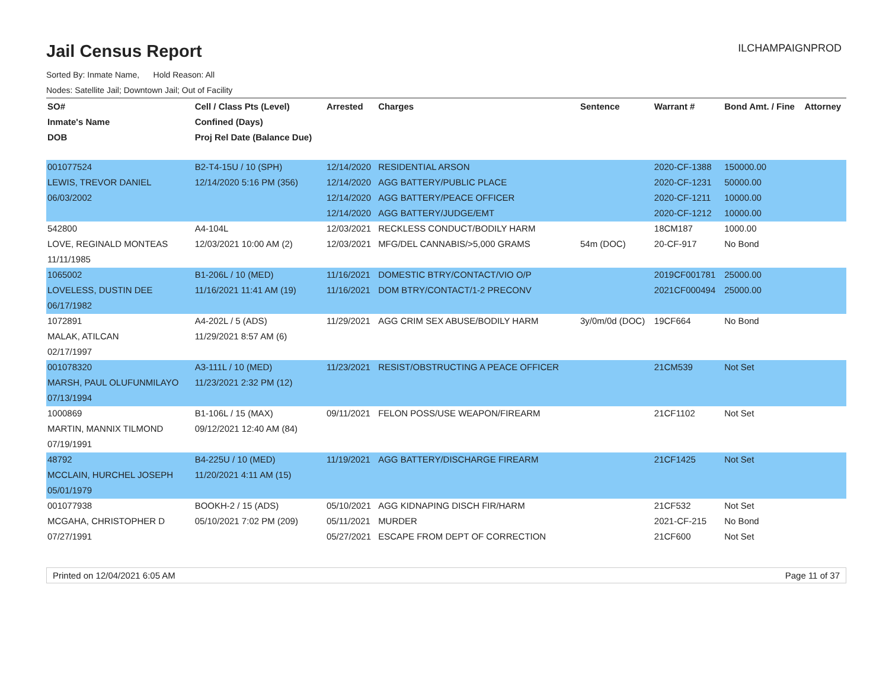Jail Census Report
ILCHAMPAIGNPROD
Sorted By: Inmate Name, Hold Reason: All
Nodes: Satellite Jail; Downtown Jail; Out of Facility
| SO# | Cell / Class Pts (Level) | Arrested | Charges | Sentence | Warrant # | Bond Amt. / Fine | Attorney |
| --- | --- | --- | --- | --- | --- | --- | --- |
| Inmate's Name | Confined (Days) | | | | | | |
| DOB | Proj Rel Date (Balance Due) | | | | | | |
| 001077524 | B2-T4-15U / 10 (SPH) | 12/14/2020 | RESIDENTIAL ARSON | | 2020-CF-1388 | 150000.00 | |
| LEWIS, TREVOR DANIEL | 12/14/2020 5:16 PM (356) | 12/14/2020 | AGG BATTERY/PUBLIC PLACE | | 2020-CF-1231 | 50000.00 | |
| 06/03/2002 | | 12/14/2020 | AGG BATTERY/PEACE OFFICER | | 2020-CF-1211 | 10000.00 | |
| | | 12/14/2020 | AGG BATTERY/JUDGE/EMT | | 2020-CF-1212 | 10000.00 | |
| 542800 | A4-104L | 12/03/2021 | RECKLESS CONDUCT/BODILY HARM | | 18CM187 | 1000.00 | |
| LOVE, REGINALD MONTEAS | 12/03/2021 10:00 AM (2) | 12/03/2021 | MFG/DEL CANNABIS/>5,000 GRAMS | 54m (DOC) | 20-CF-917 | No Bond | |
| 11/11/1985 | | | | | | | |
| 1065002 | B1-206L / 10 (MED) | 11/16/2021 | DOMESTIC BTRY/CONTACT/VIO O/P | | 2019CF001781 | 25000.00 | |
| LOVELESS, DUSTIN DEE | 11/16/2021 11:41 AM (19) | 11/16/2021 | DOM BTRY/CONTACT/1-2 PRECONV | | 2021CF000494 | 25000.00 | |
| 06/17/1982 | | | | | | | |
| 1072891 | A4-202L / 5 (ADS) | 11/29/2021 | AGG CRIM SEX ABUSE/BODILY HARM | 3y/0m/0d (DOC) | 19CF664 | No Bond | |
| MALAK, ATILCAN | 11/29/2021 8:57 AM (6) | | | | | | |
| 02/17/1997 | | | | | | | |
| 001078320 | A3-111L / 10 (MED) | 11/23/2021 | RESIST/OBSTRUCTING A PEACE OFFICER | | 21CM539 | Not Set | |
| MARSH, PAUL OLUFUNMILAYO | 11/23/2021 2:32 PM (12) | | | | | | |
| 07/13/1994 | | | | | | | |
| 1000869 | B1-106L / 15 (MAX) | 09/11/2021 | FELON POSS/USE WEAPON/FIREARM | | 21CF1102 | Not Set | |
| MARTIN, MANNIX TILMOND | 09/12/2021 12:40 AM (84) | | | | | | |
| 07/19/1991 | | | | | | | |
| 48792 | B4-225U / 10 (MED) | 11/19/2021 | AGG BATTERY/DISCHARGE FIREARM | | 21CF1425 | Not Set | |
| MCCLAIN, HURCHEL JOSEPH | 11/20/2021 4:11 AM (15) | | | | | | |
| 05/01/1979 | | | | | | | |
| 001077938 | BOOKH-2 / 15 (ADS) | 05/10/2021 | AGG KIDNAPING DISCH FIR/HARM | | 21CF532 | Not Set | |
| MCGAHA, CHRISTOPHER D | 05/10/2021 7:02 PM (209) | 05/11/2021 | MURDER | | 2021-CF-215 | No Bond | |
| 07/27/1991 | | 05/27/2021 | ESCAPE FROM DEPT OF CORRECTION | | 21CF600 | Not Set | |
Printed on 12/04/2021 6:05 AM Page 11 of 37